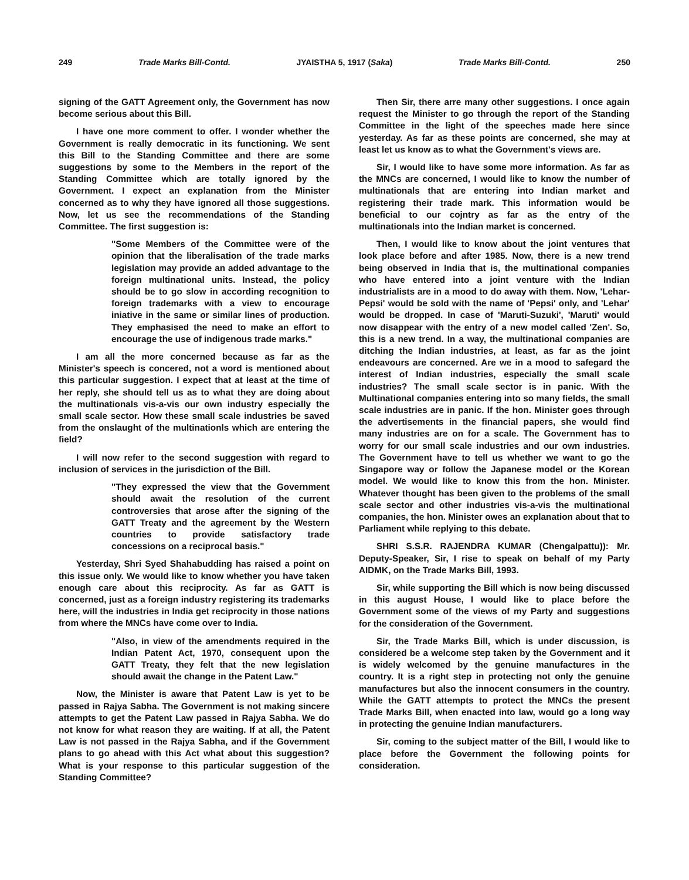249 Trade Marks Bill-Contd. JYAISTHA 5, 1917 (Saka) Trade Marks Bill-Contd. 250
signing of the GATT Agreement only, the Government has now become serious about this Bill.
I have one more comment to offer. I wonder whether the Government is really democratic in its functioning. We sent this Bill to the Standing Committee and there are some suggestions by some to the Members in the report of the Standing Committee which are totally ignored by the Government. I expect an explanation from the Minister concerned as to why they have ignored all those suggestions. Now, let us see the recommendations of the Standing Committee. The first suggestion is:
"Some Members of the Committee were of the opinion that the liberalisation of the trade marks legislation may provide an added advantage to the foreign multinational units. Instead, the policy should be to go slow in according recognition to foreign trademarks with a view to encourage iniative in the same or similar lines of production. They emphasised the need to make an effort to encourage the use of indigenous trade marks."
I am all the more concerned because as far as the Minister's speech is concered, not a word is mentioned about this particular suggestion. I expect that at least at the time of her reply, she should tell us as to what they are doing about the multinationals vis-a-vis our own industry especially the small scale sector. How these small scale industries be saved from the onslaught of the multinationls which are entering the field?
I will now refer to the second suggestion with regard to inclusion of services in the jurisdiction of the Bill.
"They expressed the view that the Government should await the resolution of the current controversies that arose after the signing of the GATT Treaty and the agreement by the Western countries to provide satisfactory trade concessions on a reciprocal basis."
Yesterday, Shri Syed Shahabudding has raised a point on this issue only. We would like to know whether you have taken enough care about this reciprocity. As far as GATT is concerned, just as a foreign industry registering its trademarks here, will the industries in India get reciprocity in those nations from where the MNCs have come over to India.
"Also, in view of the amendments required in the Indian Patent Act, 1970, consequent upon the GATT Treaty, they felt that the new legislation should await the change in the Patent Law."
Now, the Minister is aware that Patent Law is yet to be passed in Rajya Sabha. The Government is not making sincere attempts to get the Patent Law passed in Rajya Sabha. We do not know for what reason they are waiting. If at all, the Patent Law is not passed in the Rajya Sabha, and if the Government plans to go ahead with this Act what about this suggestion? What is your response to this particular suggestion of the Standing Committee?
Then Sir, there arre many other suggestions. I once again request the Minister to go through the report of the Standing Committee in the light of the speeches made here since yesterday. As far as these points are concerned, she may at least let us know as to what the Government's views are.
Sir, I would like to have some more information. As far as the MNCs are concerned, I would like to know the number of multinationals that are entering into Indian market and registering their trade mark. This information would be beneficial to our cojntry as far as the entry of the multinationals into the Indian market is concerned.
Then, I would like to know about the joint ventures that look place before and after 1985. Now, there is a new trend being observed in India that is, the multinational companies who have entered into a joint venture with the Indian industrialists are in a mood to do away with them. Now, 'Lehar-Pepsi' would be sold with the name of 'Pepsi' only, and 'Lehar' would be dropped. In case of 'Maruti-Suzuki', 'Maruti' would now disappear with the entry of a new model called 'Zen'. So, this is a new trend. In a way, the multinational companies are ditching the Indian industries, at least, as far as the joint endeavours are concerned. Are we in a mood to safegard the interest of Indian industries, especially the small scale industries? The small scale sector is in panic. With the Multinational companies entering into so many fields, the small scale industries are in panic. If the hon. Minister goes through the advertisements in the financial papers, she would find many industries are on for a scale. The Government has to worry for our small scale industries and our own industries. The Government have to tell us whether we want to go the Singapore way or follow the Japanese model or the Korean model. We would like to know this from the hon. Minister. Whatever thought has been given to the problems of the small scale sector and other industries vis-a-vis the multinational companies, the hon. Minister owes an explanation about that to Parliament while replying to this debate.
SHRI S.S.R. RAJENDRA KUMAR (Chengalpattu)): Mr. Deputy-Speaker, Sir, I rise to speak on behalf of my Party AIDMK, on the Trade Marks Bill, 1993.
Sir, while supporting the Bill which is now being discussed in this august House, I would like to place before the Government some of the views of my Party and suggestions for the consideration of the Government.
Sir, the Trade Marks Bill, which is under discussion, is considered be a welcome step taken by the Government and it is widely welcomed by the genuine manufactures in the country. It is a right step in protecting not only the genuine manufactures but also the innocent consumers in the country. While the GATT attempts to protect the MNCs the present Trade Marks Bill, when enacted into law, would go a long way in protecting the genuine Indian manufacturers.
Sir, coming to the subject matter of the Bill, I would like to place before the Government the following points for consideration.